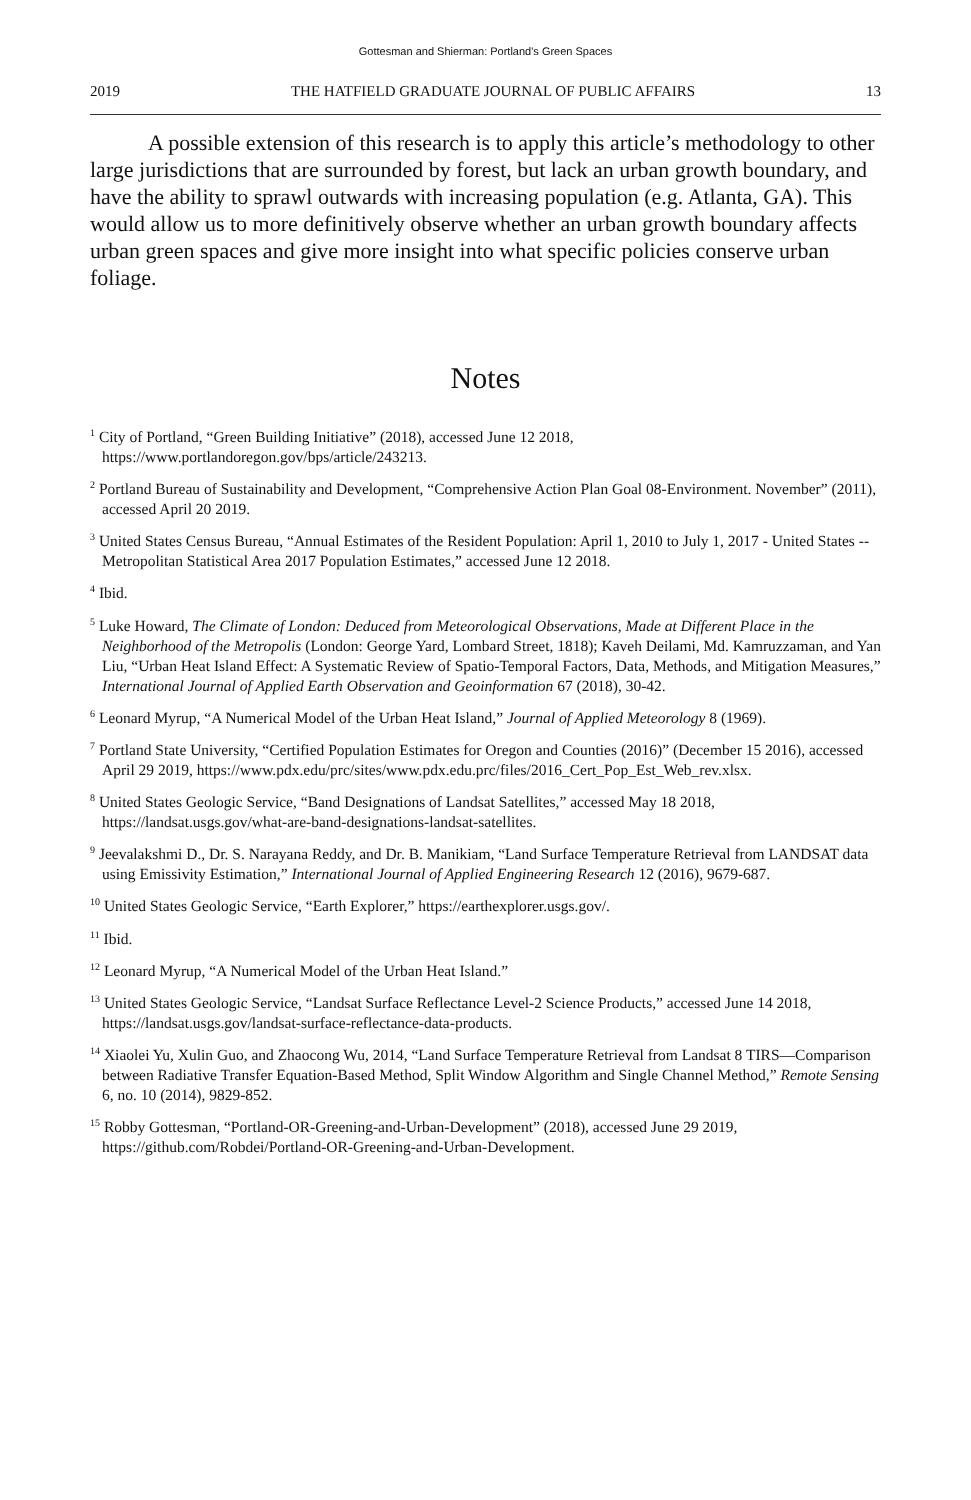Gottesman and Shierman: Portland's Green Spaces
2019 THE HATFIELD GRADUATE JOURNAL OF PUBLIC AFFAIRS 13
A possible extension of this research is to apply this article’s methodology to other large jurisdictions that are surrounded by forest, but lack an urban growth boundary, and have the ability to sprawl outwards with increasing population (e.g. Atlanta, GA). This would allow us to more definitively observe whether an urban growth boundary affects urban green spaces and give more insight into what specific policies conserve urban foliage.
Notes
<sup>1</sup> City of Portland, “Green Building Initiative” (2018), accessed June 12 2018, https://www.portlandoregon.gov/bps/article/243213.
<sup>2</sup> Portland Bureau of Sustainability and Development, “Comprehensive Action Plan Goal 08-Environment. November” (2011), accessed April 20 2019.
<sup>3</sup> United States Census Bureau, “Annual Estimates of the Resident Population: April 1, 2010 to July 1, 2017 - United States -- Metropolitan Statistical Area 2017 Population Estimates,” accessed June 12 2018.
<sup>4</sup> Ibid.
<sup>5</sup> Luke Howard, The Climate of London: Deduced from Meteorological Observations, Made at Different Place in the Neighborhood of the Metropolis (London: George Yard, Lombard Street, 1818); Kaveh Deilami, Md. Kamruzzaman, and Yan Liu, “Urban Heat Island Effect: A Systematic Review of Spatio-Temporal Factors, Data, Methods, and Mitigation Measures,” International Journal of Applied Earth Observation and Geoinformation 67 (2018), 30-42.
<sup>6</sup> Leonard Myrup, “A Numerical Model of the Urban Heat Island,” Journal of Applied Meteorology 8 (1969).
<sup>7</sup> Portland State University, “Certified Population Estimates for Oregon and Counties (2016)” (December 15 2016), accessed April 29 2019, https://www.pdx.edu/prc/sites/www.pdx.edu.prc/files/2016_Cert_Pop_Est_Web_rev.xlsx.
<sup>8</sup> United States Geologic Service, “Band Designations of Landsat Satellites,” accessed May 18 2018, https://landsat.usgs.gov/what-are-band-designations-landsat-satellites.
<sup>9</sup> Jeevalakshmi D., Dr. S. Narayana Reddy, and Dr. B. Manikiam, “Land Surface Temperature Retrieval from LANDSAT data using Emissivity Estimation,” International Journal of Applied Engineering Research 12 (2016), 9679-687.
<sup>10</sup> United States Geologic Service, “Earth Explorer,” https://earthexplorer.usgs.gov/.
<sup>11</sup> Ibid.
<sup>12</sup> Leonard Myrup, “A Numerical Model of the Urban Heat Island.”
<sup>13</sup> United States Geologic Service, “Landsat Surface Reflectance Level-2 Science Products,” accessed June 14 2018, https://landsat.usgs.gov/landsat-surface-reflectance-data-products.
<sup>14</sup> Xiaolei Yu, Xulin Guo, and Zhaocong Wu, 2014, “Land Surface Temperature Retrieval from Landsat 8 TIRS—Comparison between Radiative Transfer Equation-Based Method, Split Window Algorithm and Single Channel Method,” Remote Sensing 6, no. 10 (2014), 9829-852.
<sup>15</sup> Robby Gottesman, “Portland-OR-Greening-and-Urban-Development” (2018), accessed June 29 2019, https://github.com/Robdei/Portland-OR-Greening-and-Urban-Development.